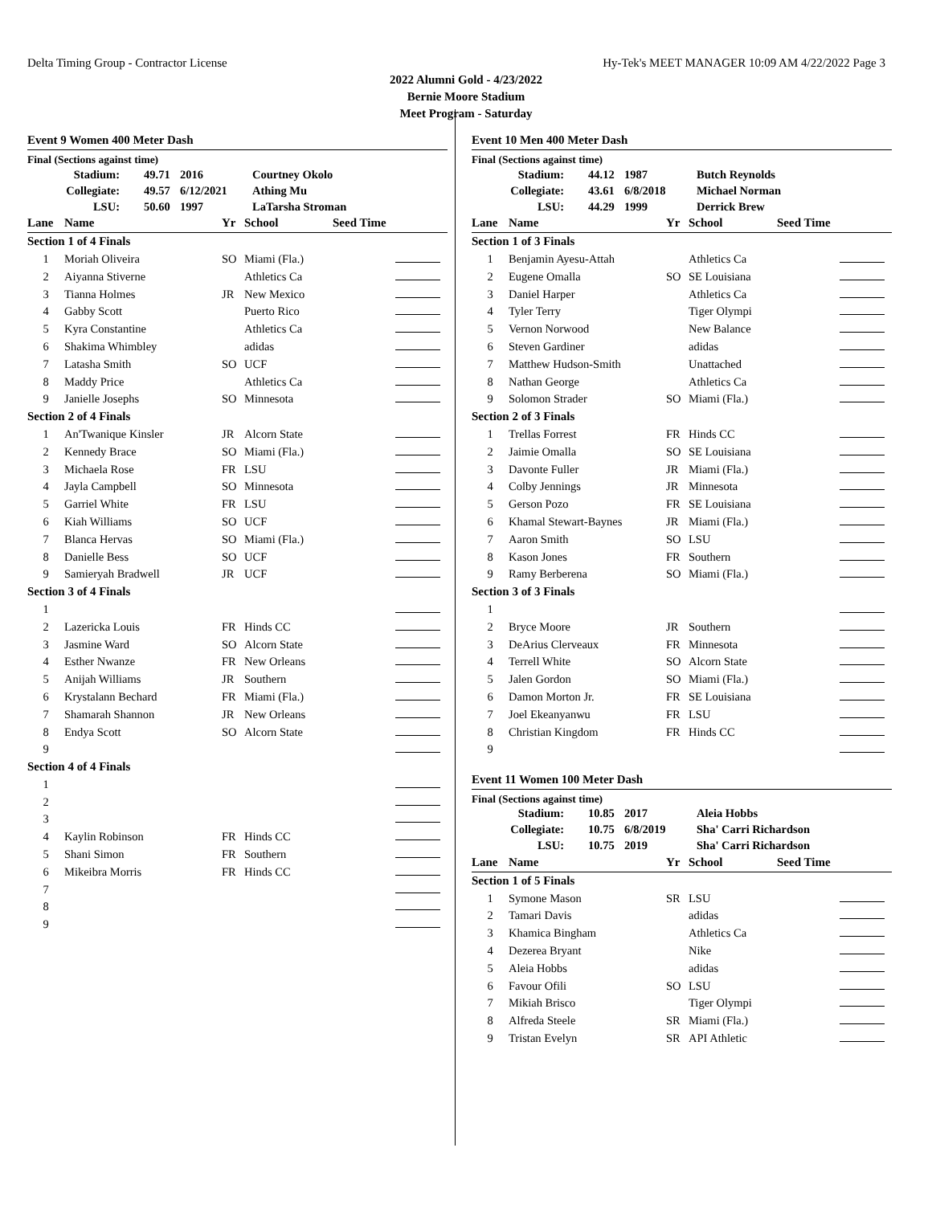Delta Timing Group - Contractor License Hy-Tek's MEET MANAGER 10:09 AM 4/22/2022 Page 3
2022 Alumni Gold - 4/23/2022
Bernie Moore Stadium
Meet Program - Saturday
Event 9 Women 400 Meter Dash
Final (Sections against time)
| Stadium: | | 49.71 | 2016 | Courtney Okolo |
| Collegiate: | | 49.57 | 6/12/2021 | Athing Mu |
| LSU: | | 50.60 | 1997 | LaTarsha Stroman |
| Lane | Name | Yr | School | Seed Time | |
| --- | --- | --- | --- | --- | --- |
| Section 1 of 4 Finals | | | | | |
| 1 | Moriah Oliveira | SO | Miami (Fla.) | | |
| 2 | Aiyanna Stiverne | | Athletics Ca | | |
| 3 | Tianna Holmes | JR | New Mexico | | |
| 4 | Gabby Scott | | Puerto Rico | | |
| 5 | Kyra Constantine | | Athletics Ca | | |
| 6 | Shakima Whimbley | | adidas | | |
| 7 | Latasha Smith | SO | UCF | | |
| 8 | Maddy Price | | Athletics Ca | | |
| 9 | Janielle Josephs | SO | Minnesota | | |
| Section 2 of 4 Finals | | | | | |
| 1 | An'Twanique Kinsler | JR | Alcorn State | | |
| 2 | Kennedy Brace | SO | Miami (Fla.) | | |
| 3 | Michaela Rose | FR | LSU | | |
| 4 | Jayla Campbell | SO | Minnesota | | |
| 5 | Garriel White | FR | LSU | | |
| 6 | Kiah Williams | SO | UCF | | |
| 7 | Blanca Hervas | SO | Miami (Fla.) | | |
| 8 | Danielle Bess | SO | UCF | | |
| 9 | Samieryah Bradwell | JR | UCF | | |
| Section 3 of 4 Finals | | | | | |
| 1 | | | | | |
| 2 | Lazericka Louis | FR | Hinds CC | | |
| 3 | Jasmine Ward | SO | Alcorn State | | |
| 4 | Esther Nwanze | FR | New Orleans | | |
| 5 | Anijah Williams | JR | Southern | | |
| 6 | Krystalann Bechard | FR | Miami (Fla.) | | |
| 7 | Shamarah Shannon | JR | New Orleans | | |
| 8 | Endya Scott | SO | Alcorn State | | |
| 9 | | | | | |
| Section 4 of 4 Finals | | | | | |
| 1 | | | | | |
| 2 | | | | | |
| 3 | | | | | |
| 4 | Kaylin Robinson | FR | Hinds CC | | |
| 5 | Shani Simon | FR | Southern | | |
| 6 | Mikeibra Morris | FR | Hinds CC | | |
| 7 | | | | | |
| 8 | | | | | |
| 9 | | | | | |
Event 10 Men 400 Meter Dash
Final (Sections against time)
| Stadium: | | 44.12 | 1987 | Butch Reynolds |
| Collegiate: | | 43.61 | 6/8/2018 | Michael Norman |
| LSU: | | 44.29 | 1999 | Derrick Brew |
| Lane | Name | Yr | School | Seed Time | |
| --- | --- | --- | --- | --- | --- |
| Section 1 of 3 Finals | | | | | |
| 1 | Benjamin Ayesu-Attah | | Athletics Ca | | |
| 2 | Eugene Omalla | SO | SE Louisiana | | |
| 3 | Daniel Harper | | Athletics Ca | | |
| 4 | Tyler Terry | | Tiger Olympi | | |
| 5 | Vernon Norwood | | New Balance | | |
| 6 | Steven Gardiner | | adidas | | |
| 7 | Matthew Hudson-Smith | | Unattached | | |
| 8 | Nathan George | | Athletics Ca | | |
| 9 | Solomon Strader | SO | Miami (Fla.) | | |
| Section 2 of 3 Finals | | | | | |
| 1 | Trellas Forrest | FR | Hinds CC | | |
| 2 | Jaimie Omalla | SO | SE Louisiana | | |
| 3 | Davonte Fuller | JR | Miami (Fla.) | | |
| 4 | Colby Jennings | JR | Minnesota | | |
| 5 | Gerson Pozo | FR | SE Louisiana | | |
| 6 | Khamal Stewart-Baynes | JR | Miami (Fla.) | | |
| 7 | Aaron Smith | SO | LSU | | |
| 8 | Kason Jones | FR | Southern | | |
| 9 | Ramy Berberena | SO | Miami (Fla.) | | |
| Section 3 of 3 Finals | | | | | |
| 1 | | | | | |
| 2 | Bryce Moore | JR | Southern | | |
| 3 | DeArius Clerveaux | FR | Minnesota | | |
| 4 | Terrell White | SO | Alcorn State | | |
| 5 | Jalen Gordon | SO | Miami (Fla.) | | |
| 6 | Damon Morton Jr. | FR | SE Louisiana | | |
| 7 | Joel Ekeanyanwu | FR | LSU | | |
| 8 | Christian Kingdom | FR | Hinds CC | | |
| 9 | | | | | |
Event 11 Women 100 Meter Dash
Final (Sections against time)
| Stadium: | | 10.85 | 2017 | Aleia Hobbs |
| Collegiate: | | 10.75 | 6/8/2019 | Sha' Carri Richardson |
| LSU: | | 10.75 | 2019 | Sha' Carri Richardson |
| Lane | Name | Yr | School | Seed Time | |
| --- | --- | --- | --- | --- | --- |
| Section 1 of 5 Finals | | | | | |
| 1 | Symone Mason | SR | LSU | | |
| 2 | Tamari Davis | | adidas | | |
| 3 | Khamica Bingham | | Athletics Ca | | |
| 4 | Dezerea Bryant | | Nike | | |
| 5 | Aleia Hobbs | | adidas | | |
| 6 | Favour Ofili | SO | LSU | | |
| 7 | Mikiah Brisco | | Tiger Olympi | | |
| 8 | Alfreda Steele | SR | Miami (Fla.) | | |
| 9 | Tristan Evelyn | SR | API Athletic | | |